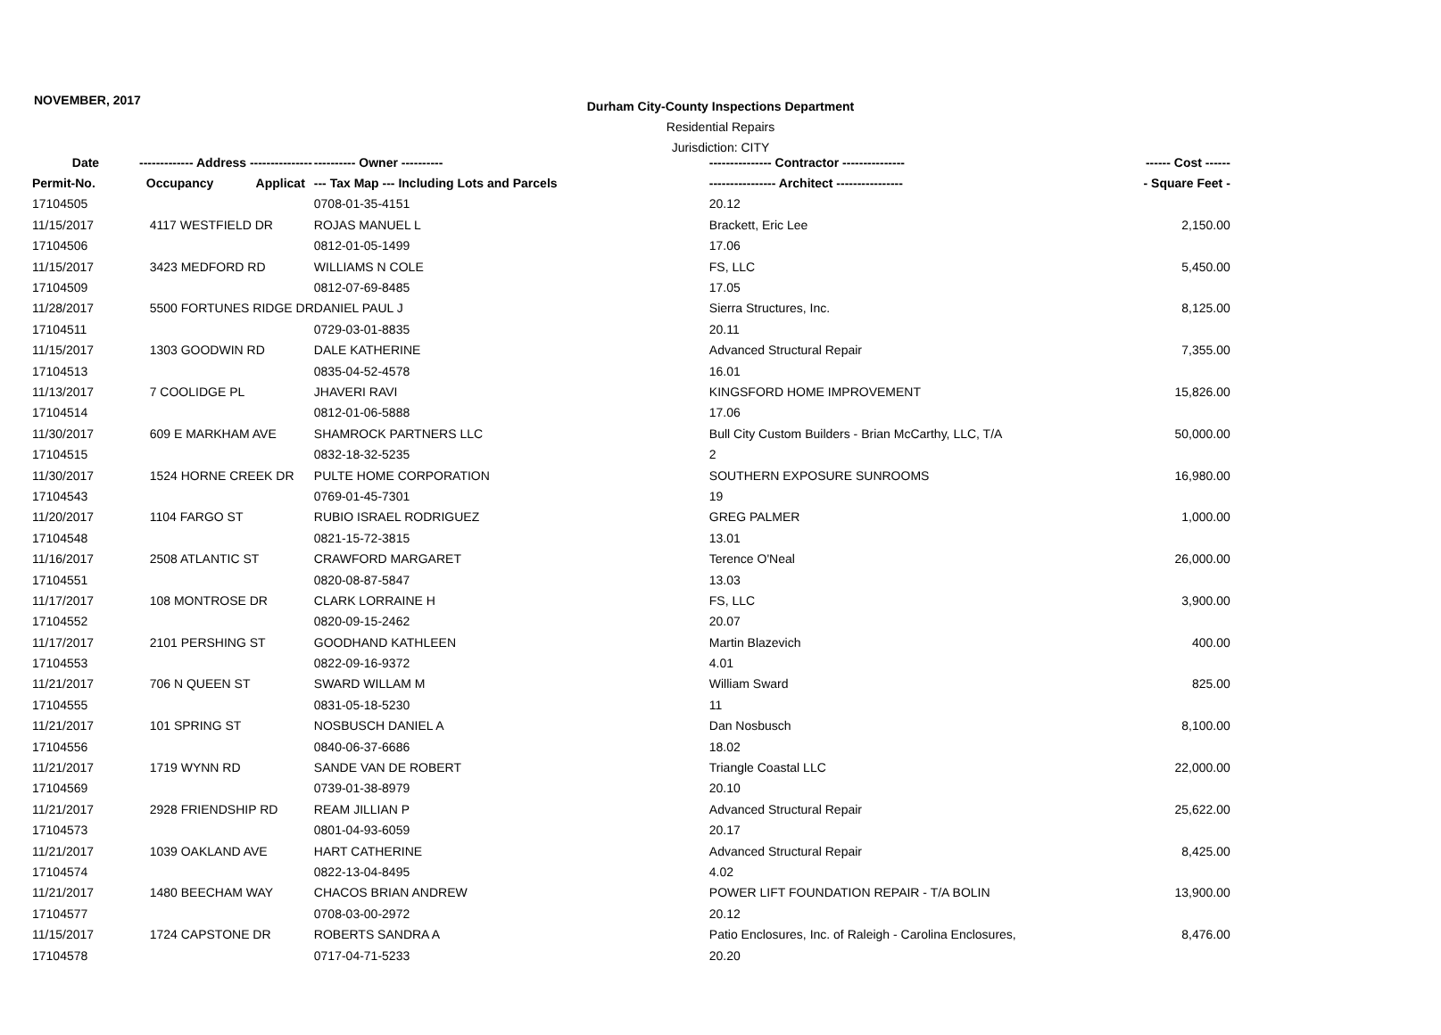NOVEMBER, 2017
Durham City-County Inspections Department
Residential Repairs
Jurisdiction: CITY
| Date | ------------- Address --------------- | | ---------- Owner ---------- | --------------- Contractor --------------- | ------ Cost ------ |
| --- | --- | --- | --- | --- | --- |
| Permit-No. | Occupancy | Applicat | --- Tax Map --- Including Lots and Parcels | ---------------- Architect ---------------- | - Square Feet - |
| 17104505 | | | 0708-01-35-4151 | 20.12 | |
| 11/15/2017 | 4117 WESTFIELD DR | | ROJAS MANUEL L | Brackett, Eric Lee | 2,150.00 |
| 17104506 | | | 0812-01-05-1499 | 17.06 | |
| 11/15/2017 | 3423 MEDFORD RD | | WILLIAMS N COLE | FS, LLC | 5,450.00 |
| 17104509 | | | 0812-07-69-8485 | 17.05 | |
| 11/28/2017 | 5500 FORTUNES RIDGE DR | | DANIEL PAUL J | Sierra Structures, Inc. | 8,125.00 |
| 17104511 | | | 0729-03-01-8835 | 20.11 | |
| 11/15/2017 | 1303 GOODWIN RD | | DALE KATHERINE | Advanced Structural Repair | 7,355.00 |
| 17104513 | | | 0835-04-52-4578 | 16.01 | |
| 11/13/2017 | 7 COOLIDGE PL | | JHAVERI RAVI | KINGSFORD HOME IMPROVEMENT | 15,826.00 |
| 17104514 | | | 0812-01-06-5888 | 17.06 | |
| 11/30/2017 | 609 E MARKHAM AVE | | SHAMROCK PARTNERS LLC | Bull City Custom Builders - Brian McCarthy, LLC, T/A | 50,000.00 |
| 17104515 | | | 0832-18-32-5235 | 2 | |
| 11/30/2017 | 1524 HORNE CREEK DR | | PULTE HOME CORPORATION | SOUTHERN EXPOSURE SUNROOMS | 16,980.00 |
| 17104543 | | | 0769-01-45-7301 | 19 | |
| 11/20/2017 | 1104 FARGO ST | | RUBIO ISRAEL RODRIGUEZ | GREG PALMER | 1,000.00 |
| 17104548 | | | 0821-15-72-3815 | 13.01 | |
| 11/16/2017 | 2508 ATLANTIC ST | | CRAWFORD MARGARET | Terence O'Neal | 26,000.00 |
| 17104551 | | | 0820-08-87-5847 | 13.03 | |
| 11/17/2017 | 108 MONTROSE DR | | CLARK LORRAINE H | FS, LLC | 3,900.00 |
| 17104552 | | | 0820-09-15-2462 | 20.07 | |
| 11/17/2017 | 2101 PERSHING ST | | GOODHAND KATHLEEN | Martin Blazevich | 400.00 |
| 17104553 | | | 0822-09-16-9372 | 4.01 | |
| 11/21/2017 | 706 N QUEEN ST | | SWARD WILLAM M | William Sward | 825.00 |
| 17104555 | | | 0831-05-18-5230 | 11 | |
| 11/21/2017 | 101 SPRING ST | | NOSBUSCH DANIEL A | Dan Nosbusch | 8,100.00 |
| 17104556 | | | 0840-06-37-6686 | 18.02 | |
| 11/21/2017 | 1719 WYNN RD | | SANDE VAN DE ROBERT | Triangle Coastal LLC | 22,000.00 |
| 17104569 | | | 0739-01-38-8979 | 20.10 | |
| 11/21/2017 | 2928 FRIENDSHIP RD | | REAM JILLIAN P | Advanced Structural Repair | 25,622.00 |
| 17104573 | | | 0801-04-93-6059 | 20.17 | |
| 11/21/2017 | 1039 OAKLAND AVE | | HART CATHERINE | Advanced Structural Repair | 8,425.00 |
| 17104574 | | | 0822-13-04-8495 | 4.02 | |
| 11/21/2017 | 1480 BEECHAM WAY | | CHACOS BRIAN ANDREW | POWER LIFT FOUNDATION REPAIR - T/A BOLIN | 13,900.00 |
| 17104577 | | | 0708-03-00-2972 | 20.12 | |
| 11/15/2017 | 1724 CAPSTONE DR | | ROBERTS SANDRA A | Patio Enclosures, Inc. of Raleigh - Carolina Enclosures, | 8,476.00 |
| 17104578 | | | 0717-04-71-5233 | 20.20 | |